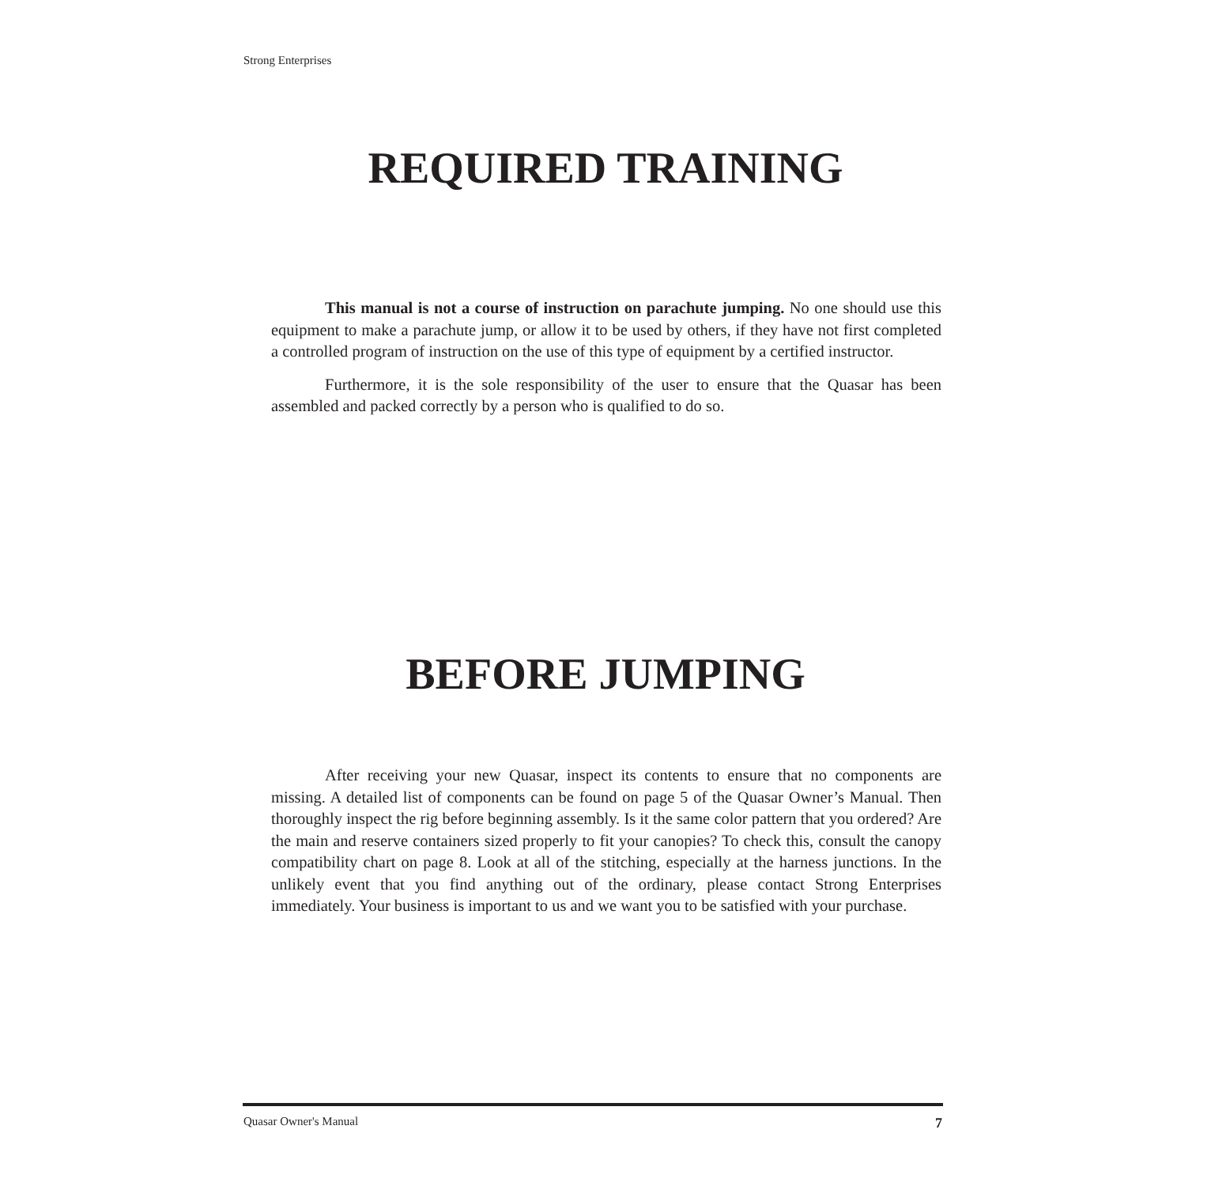Strong Enterprises
REQUIRED TRAINING
This manual is not a course of instruction on parachute jumping. No one should use this equipment to make a parachute jump, or allow it to be used by others, if they have not first completed a controlled program of instruction on the use of this type of equipment by a certified instructor.
Furthermore, it is the sole responsibility of the user to ensure that the Quasar has been assembled and packed correctly by a person who is qualified to do so.
BEFORE JUMPING
After receiving your new Quasar, inspect its contents to ensure that no components are missing. A detailed list of components can be found on page 5 of the Quasar Owner’s Manual. Then thoroughly inspect the rig before beginning assembly. Is it the same color pattern that you ordered? Are the main and reserve containers sized properly to fit your canopies? To check this, consult the canopy compatibility chart on page 8. Look at all of the stitching, especially at the harness junctions. In the unlikely event that you find anything out of the ordinary, please contact Strong Enterprises immediately. Your business is important to us and we want you to be satisfied with your purchase.
Quasar Owner's Manual 7